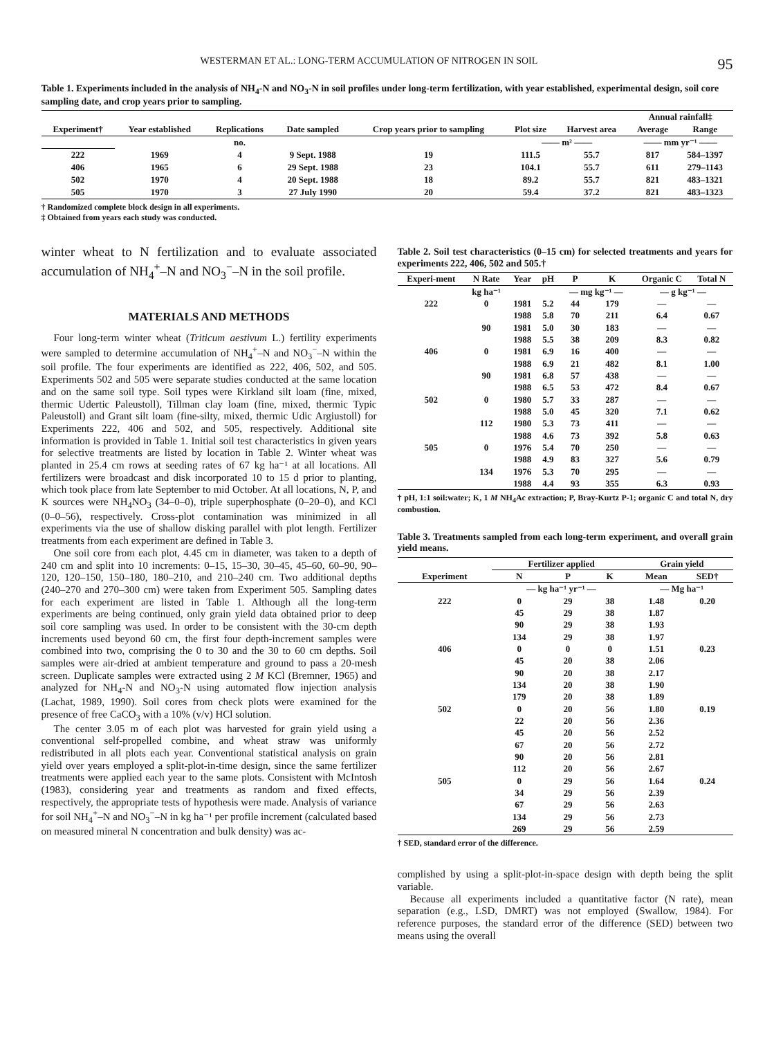WESTERMAN ET AL.: LONG-TERM ACCUMULATION OF NITROGEN IN SOIL 95
Table 1. Experiments included in the analysis of NH<sub>4</sub>-N and NO<sub>3</sub>-N in soil profiles under long-term fertilization, with year established, experimental design, soil core sampling date, and crop years prior to sampling.
| Experiment† | Year established | Replications | Date sampled | Crop years prior to sampling | Plot size | Harvest area | Annual rainfall‡ | |
| --- | --- | --- | --- | --- | --- | --- | --- | --- |
| | | | | | | | Average | Range |
| | | no. | | | —— m² —— | | —— mm yr⁻¹ —— | |
| 222 | 1969 | 4 | 9 Sept. 1988 | 19 | 111.5 | 55.7 | 817 | 584–1397 |
| 406 | 1965 | 6 | 29 Sept. 1988 | 23 | 104.1 | 55.7 | 611 | 279–1143 |
| 502 | 1970 | 4 | 20 Sept. 1988 | 18 | 89.2 | 55.7 | 821 | 483–1321 |
| 505 | 1970 | 3 | 27 July 1990 | 20 | 59.4 | 37.2 | 821 | 483–1323 |
† Randomized complete block design in all experiments.
‡ Obtained from years each study was conducted.
winter wheat to N fertilization and to evaluate associated accumulation of NH<sub>4</sub><sup>+</sup>–N and NO<sub>3</sub><sup>−</sup>–N in the soil profile.
MATERIALS AND METHODS
Four long-term winter wheat (Triticum aestivum L.) fertility experiments were sampled to determine accumulation of NH<sub>4</sub><sup>+</sup>–N and NO<sub>3</sub><sup>−</sup>–N within the soil profile. The four experiments are identified as 222, 406, 502, and 505. Experiments 502 and 505 were separate studies conducted at the same location and on the same soil type. Soil types were Kirkland silt loam (fine, mixed, thermic Udertic Paleustoll), Tillman clay loam (fine, mixed, thermic Typic Paleustoll) and Grant silt loam (fine-silty, mixed, thermic Udic Argiustoll) for Experiments 222, 406 and 502, and 505, respectively. Additional site information is provided in Table 1. Initial soil test characteristics in given years for selective treatments are listed by location in Table 2. Winter wheat was planted in 25.4 cm rows at seeding rates of 67 kg ha⁻¹ at all locations. All fertilizers were broadcast and disk incorporated 10 to 15 d prior to planting, which took place from late September to mid October. At all locations, N, P, and K sources were NH<sub>4</sub>NO<sub>3</sub> (34–0–0), triple superphosphate (0–20–0), and KCl (0–0–56), respectively. Cross-plot contamination was minimized in all experiments via the use of shallow disking parallel with plot length. Fertilizer treatments from each experiment are defined in Table 3.
One soil core from each plot, 4.45 cm in diameter, was taken to a depth of 240 cm and split into 10 increments: 0–15, 15–30, 30–45, 45–60, 60–90, 90–120, 120–150, 150–180, 180–210, and 210–240 cm. Two additional depths (240–270 and 270–300 cm) were taken from Experiment 505. Sampling dates for each experiment are listed in Table 1. Although all the long-term experiments are being continued, only grain yield data obtained prior to deep soil core sampling was used. In order to be consistent with the 30-cm depth increments used beyond 60 cm, the first four depth-increment samples were combined into two, comprising the 0 to 30 and the 30 to 60 cm depths. Soil samples were air-dried at ambient temperature and ground to pass a 20-mesh screen. Duplicate samples were extracted using 2 M KCl (Bremner, 1965) and analyzed for NH<sub>4</sub>-N and NO<sub>3</sub>-N using automated flow injection analysis (Lachat, 1989, 1990). Soil cores from check plots were examined for the presence of free CaCO<sub>3</sub> with a 10% (v/v) HCl solution.
The center 3.05 m of each plot was harvested for grain yield using a conventional self-propelled combine, and wheat straw was uniformly redistributed in all plots each year. Conventional statistical analysis on grain yield over years employed a split-plot-in-time design, since the same fertilizer treatments were applied each year to the same plots. Consistent with McIntosh (1983), considering year and treatments as random and fixed effects, respectively, the appropriate tests of hypothesis were made. Analysis of variance for soil NH<sub>4</sub><sup>+</sup>–N and NO<sub>3</sub><sup>−</sup>–N in kg ha⁻¹ per profile increment (calculated based on measured mineral N concentration and bulk density) was ac-
Table 2. Soil test characteristics (0–15 cm) for selected treatments and years for experiments 222, 406, 502 and 505.†
| Experi-ment | N Rate | Year | pH | P | K | Organic C | Total N |
| --- | --- | --- | --- | --- | --- | --- | --- |
| | kg ha⁻¹ | | | — mg kg⁻¹ — | | — g kg⁻¹ — | |
| 222 | 0 | 1981 | 5.2 | 44 | 179 | — | — |
| | | 1988 | 5.8 | 70 | 211 | 6.4 | 0.67 |
| | 90 | 1981 | 5.0 | 30 | 183 | — | — |
| | | 1988 | 5.5 | 38 | 209 | 8.3 | 0.82 |
| 406 | 0 | 1981 | 6.9 | 16 | 400 | — | — |
| | | 1988 | 6.9 | 21 | 482 | 8.1 | 1.00 |
| | 90 | 1981 | 6.8 | 57 | 438 | — | — |
| | | 1988 | 6.5 | 53 | 472 | 8.4 | 0.67 |
| 502 | 0 | 1980 | 5.7 | 33 | 287 | — | — |
| | | 1988 | 5.0 | 45 | 320 | 7.1 | 0.62 |
| | 112 | 1980 | 5.3 | 73 | 411 | — | — |
| | | 1988 | 4.6 | 73 | 392 | 5.8 | 0.63 |
| 505 | 0 | 1976 | 5.4 | 70 | 250 | — | — |
| | | 1988 | 4.9 | 83 | 327 | 5.6 | 0.79 |
| | 134 | 1976 | 5.3 | 70 | 295 | — | — |
| | | 1988 | 4.4 | 93 | 355 | 6.3 | 0.93 |
† pH, 1:1 soil:water; K, 1 M NH<sub>4</sub>Ac extraction; P, Bray-Kurtz P-1; organic C and total N, dry combustion.
Table 3. Treatments sampled from each long-term experiment, and overall grain yield means.
| | Fertilizer applied | | | Grain yield | |
| --- | --- | --- | --- | --- | --- |
| Experiment | N | P | K | Mean | SED† |
| | — kg ha⁻¹ yr⁻¹ — | | | — Mg ha⁻¹ | |
| 222 | 0 | 29 | 38 | 1.48 | 0.20 |
| | 45 | 29 | 38 | 1.87 | |
| | 90 | 29 | 38 | 1.93 | |
| | 134 | 29 | 38 | 1.97 | |
| 406 | 0 | 0 | 0 | 1.51 | 0.23 |
| | 45 | 20 | 38 | 2.06 | |
| | 90 | 20 | 38 | 2.17 | |
| | 134 | 20 | 38 | 1.90 | |
| | 179 | 20 | 38 | 1.89 | |
| 502 | 0 | 20 | 56 | 1.80 | 0.19 |
| | 22 | 20 | 56 | 2.36 | |
| | 45 | 20 | 56 | 2.52 | |
| | 67 | 20 | 56 | 2.72 | |
| | 90 | 20 | 56 | 2.81 | |
| | 112 | 20 | 56 | 2.67 | |
| 505 | 0 | 29 | 56 | 1.64 | 0.24 |
| | 34 | 29 | 56 | 2.39 | |
| | 67 | 29 | 56 | 2.63 | |
| | 134 | 29 | 56 | 2.73 | |
| | 269 | 29 | 56 | 2.59 | |
† SED, standard error of the difference.
complished by using a split-plot-in-space design with depth being the split variable.
Because all experiments included a quantitative factor (N rate), mean separation (e.g., LSD, DMRT) was not employed (Swallow, 1984). For reference purposes, the standard error of the difference (SED) between two means using the overall